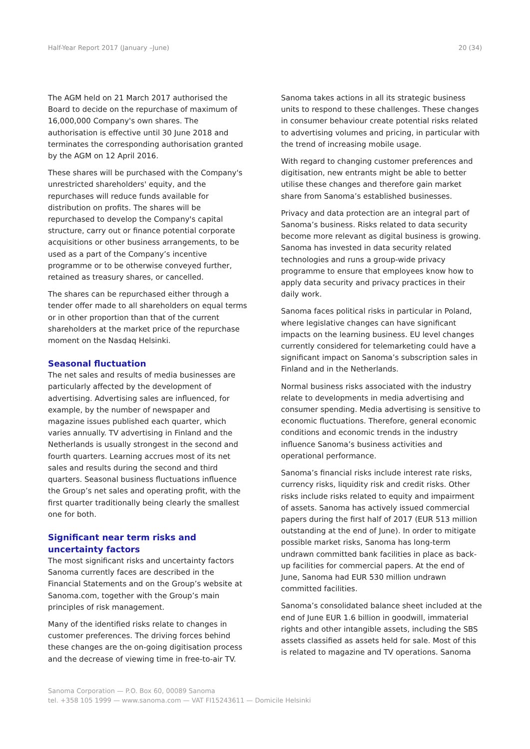Half-Year Report 2017 (January –June) 20 (34)
The AGM held on 21 March 2017 authorised the Board to decide on the repurchase of maximum of 16,000,000 Company's own shares. The authorisation is effective until 30 June 2018 and terminates the corresponding authorisation granted by the AGM on 12 April 2016.
These shares will be purchased with the Company's unrestricted shareholders' equity, and the repurchases will reduce funds available for distribution on profits. The shares will be repurchased to develop the Company's capital structure, carry out or finance potential corporate acquisitions or other business arrangements, to be used as a part of the Company’s incentive programme or to be otherwise conveyed further, retained as treasury shares, or cancelled.
The shares can be repurchased either through a tender offer made to all shareholders on equal terms or in other proportion than that of the current shareholders at the market price of the repurchase moment on the Nasdaq Helsinki.
Seasonal fluctuation
The net sales and results of media businesses are particularly affected by the development of advertising. Advertising sales are influenced, for example, by the number of newspaper and magazine issues published each quarter, which varies annually. TV advertising in Finland and the Netherlands is usually strongest in the second and fourth quarters. Learning accrues most of its net sales and results during the second and third quarters. Seasonal business fluctuations influence the Group’s net sales and operating profit, with the first quarter traditionally being clearly the smallest one for both.
Significant near term risks and uncertainty factors
The most significant risks and uncertainty factors Sanoma currently faces are described in the Financial Statements and on the Group’s website at Sanoma.com, together with the Group’s main principles of risk management.
Many of the identified risks relate to changes in customer preferences. The driving forces behind these changes are the on-going digitisation process and the decrease of viewing time in free-to-air TV.
Sanoma takes actions in all its strategic business units to respond to these challenges. These changes in consumer behaviour create potential risks related to advertising volumes and pricing, in particular with the trend of increasing mobile usage.
With regard to changing customer preferences and digitisation, new entrants might be able to better utilise these changes and therefore gain market share from Sanoma’s established businesses.
Privacy and data protection are an integral part of Sanoma’s business. Risks related to data security become more relevant as digital business is growing. Sanoma has invested in data security related technologies and runs a group-wide privacy programme to ensure that employees know how to apply data security and privacy practices in their daily work.
Sanoma faces political risks in particular in Poland, where legislative changes can have significant impacts on the learning business. EU level changes currently considered for telemarketing could have a significant impact on Sanoma’s subscription sales in Finland and in the Netherlands.
Normal business risks associated with the industry relate to developments in media advertising and consumer spending. Media advertising is sensitive to economic fluctuations. Therefore, general economic conditions and economic trends in the industry influence Sanoma’s business activities and operational performance.
Sanoma’s financial risks include interest rate risks, currency risks, liquidity risk and credit risks. Other risks include risks related to equity and impairment of assets. Sanoma has actively issued commercial papers during the first half of 2017 (EUR 513 million outstanding at the end of June). In order to mitigate possible market risks, Sanoma has long-term undrawn committed bank facilities in place as back-up facilities for commercial papers. At the end of June, Sanoma had EUR 530 million undrawn committed facilities.
Sanoma’s consolidated balance sheet included at the end of June EUR 1.6 billion in goodwill, immaterial rights and other intangible assets, including the SBS assets classified as assets held for sale. Most of this is related to magazine and TV operations. Sanoma
Sanoma Corporation — P.O. Box 60, 00089 Sanoma
tel. +358 105 1999 — www.sanoma.com — VAT FI15243611 — Domicile Helsinki